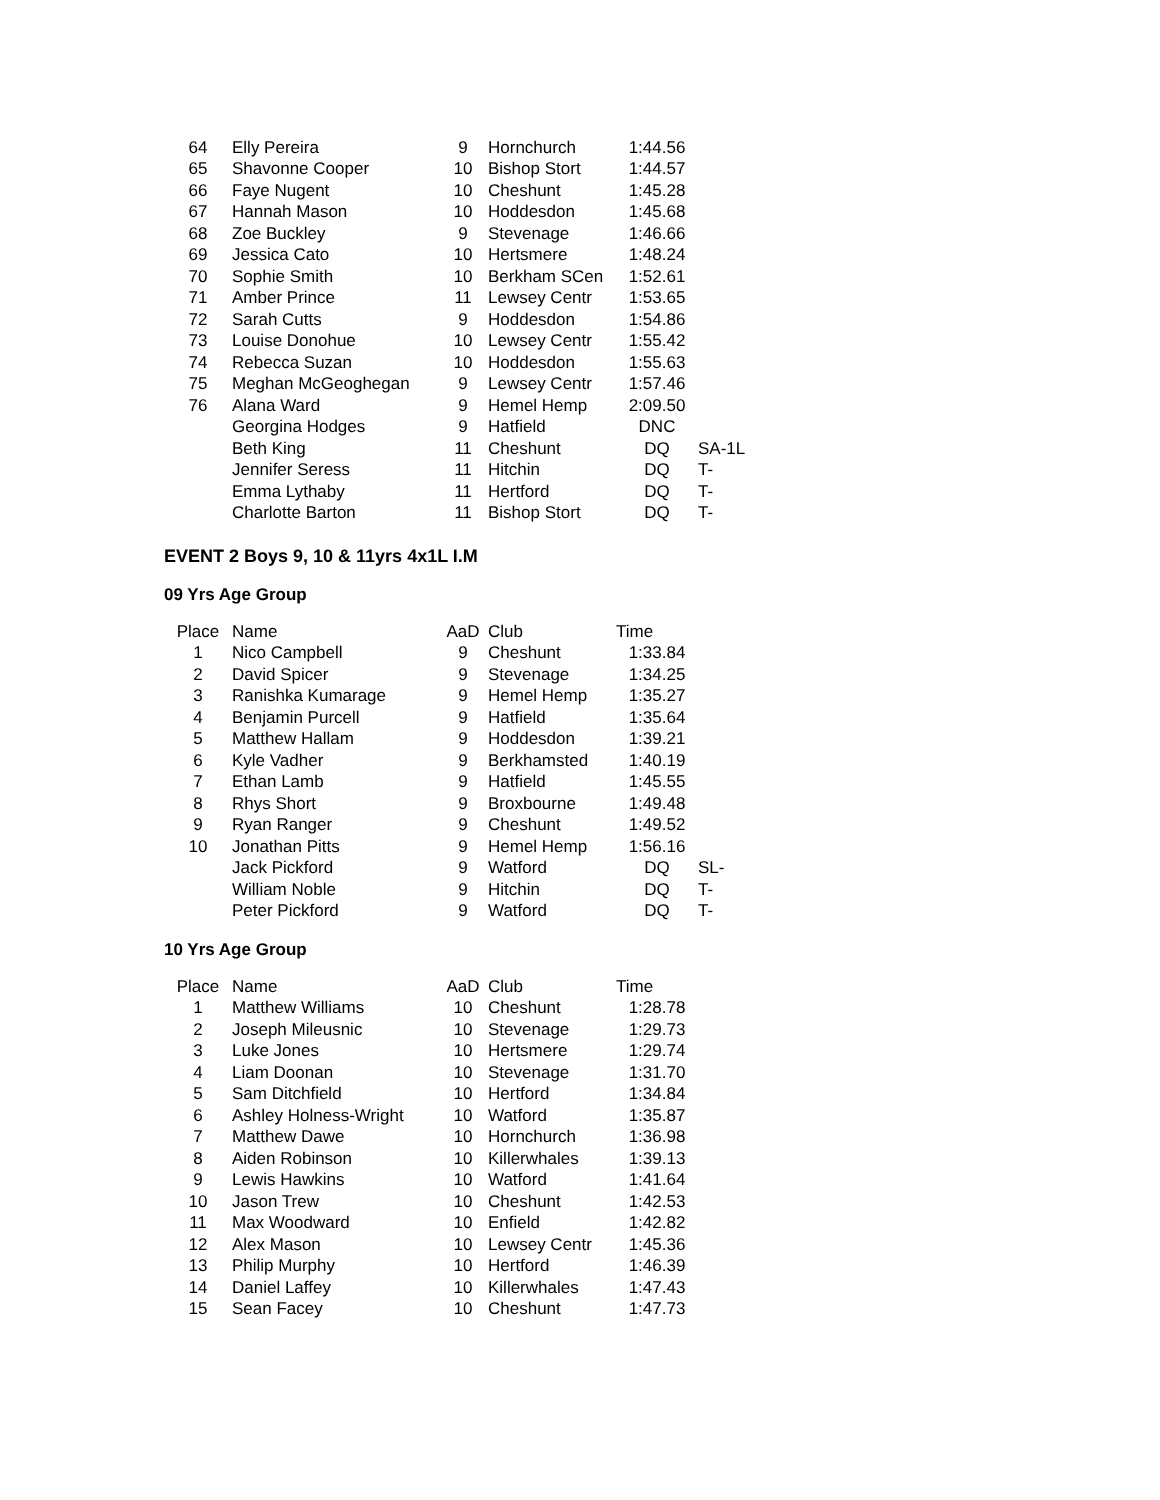| 64 | Elly Pereira | 9 | Hornchurch | 1:44.56 | |
| 65 | Shavonne Cooper | 10 | Bishop Stort | 1:44.57 | |
| 66 | Faye Nugent | 10 | Cheshunt | 1:45.28 | |
| 67 | Hannah Mason | 10 | Hoddesdon | 1:45.68 | |
| 68 | Zoe Buckley | 9 | Stevenage | 1:46.66 | |
| 69 | Jessica Cato | 10 | Hertsmere | 1:48.24 | |
| 70 | Sophie Smith | 10 | Berkham SCen | 1:52.61 | |
| 71 | Amber Prince | 11 | Lewsey Centr | 1:53.65 | |
| 72 | Sarah Cutts | 9 | Hoddesdon | 1:54.86 | |
| 73 | Louise Donohue | 10 | Lewsey Centr | 1:55.42 | |
| 74 | Rebecca Suzan | 10 | Hoddesdon | 1:55.63 | |
| 75 | Meghan McGeoghegan | 9 | Lewsey Centr | 1:57.46 | |
| 76 | Alana Ward | 9 | Hemel Hemp | 2:09.50 | |
| | Georgina Hodges | 9 | Hatfield | DNC | |
| | Beth King | 11 | Cheshunt | DQ | SA-1L |
| | Jennifer Seress | 11 | Hitchin | DQ | T- |
| | Emma Lythaby | 11 | Hertford | DQ | T- |
| | Charlotte Barton | 11 | Bishop Stort | DQ | T- |
EVENT 2 Boys 9, 10 & 11yrs 4x1L I.M
09 Yrs Age Group
| Place | Name | AaD | Club | Time | |
| --- | --- | --- | --- | --- | --- |
| 1 | Nico Campbell | 9 | Cheshunt | 1:33.84 | |
| 2 | David Spicer | 9 | Stevenage | 1:34.25 | |
| 3 | Ranishka Kumarage | 9 | Hemel Hemp | 1:35.27 | |
| 4 | Benjamin Purcell | 9 | Hatfield | 1:35.64 | |
| 5 | Matthew Hallam | 9 | Hoddesdon | 1:39.21 | |
| 6 | Kyle Vadher | 9 | Berkhamsted | 1:40.19 | |
| 7 | Ethan Lamb | 9 | Hatfield | 1:45.55 | |
| 8 | Rhys Short | 9 | Broxbourne | 1:49.48 | |
| 9 | Ryan Ranger | 9 | Cheshunt | 1:49.52 | |
| 10 | Jonathan Pitts | 9 | Hemel Hemp | 1:56.16 | |
| | Jack Pickford | 9 | Watford | DQ | SL- |
| | William Noble | 9 | Hitchin | DQ | T- |
| | Peter Pickford | 9 | Watford | DQ | T- |
10 Yrs Age Group
| Place | Name | AaD | Club | Time | |
| --- | --- | --- | --- | --- | --- |
| 1 | Matthew Williams | 10 | Cheshunt | 1:28.78 | |
| 2 | Joseph Mileusnic | 10 | Stevenage | 1:29.73 | |
| 3 | Luke Jones | 10 | Hertsmere | 1:29.74 | |
| 4 | Liam Doonan | 10 | Stevenage | 1:31.70 | |
| 5 | Sam Ditchfield | 10 | Hertford | 1:34.84 | |
| 6 | Ashley Holness-Wright | 10 | Watford | 1:35.87 | |
| 7 | Matthew Dawe | 10 | Hornchurch | 1:36.98 | |
| 8 | Aiden Robinson | 10 | Killerwhales | 1:39.13 | |
| 9 | Lewis Hawkins | 10 | Watford | 1:41.64 | |
| 10 | Jason Trew | 10 | Cheshunt | 1:42.53 | |
| 11 | Max Woodward | 10 | Enfield | 1:42.82 | |
| 12 | Alex Mason | 10 | Lewsey Centr | 1:45.36 | |
| 13 | Philip Murphy | 10 | Hertford | 1:46.39 | |
| 14 | Daniel Laffey | 10 | Killerwhales | 1:47.43 | |
| 15 | Sean Facey | 10 | Cheshunt | 1:47.73 | |